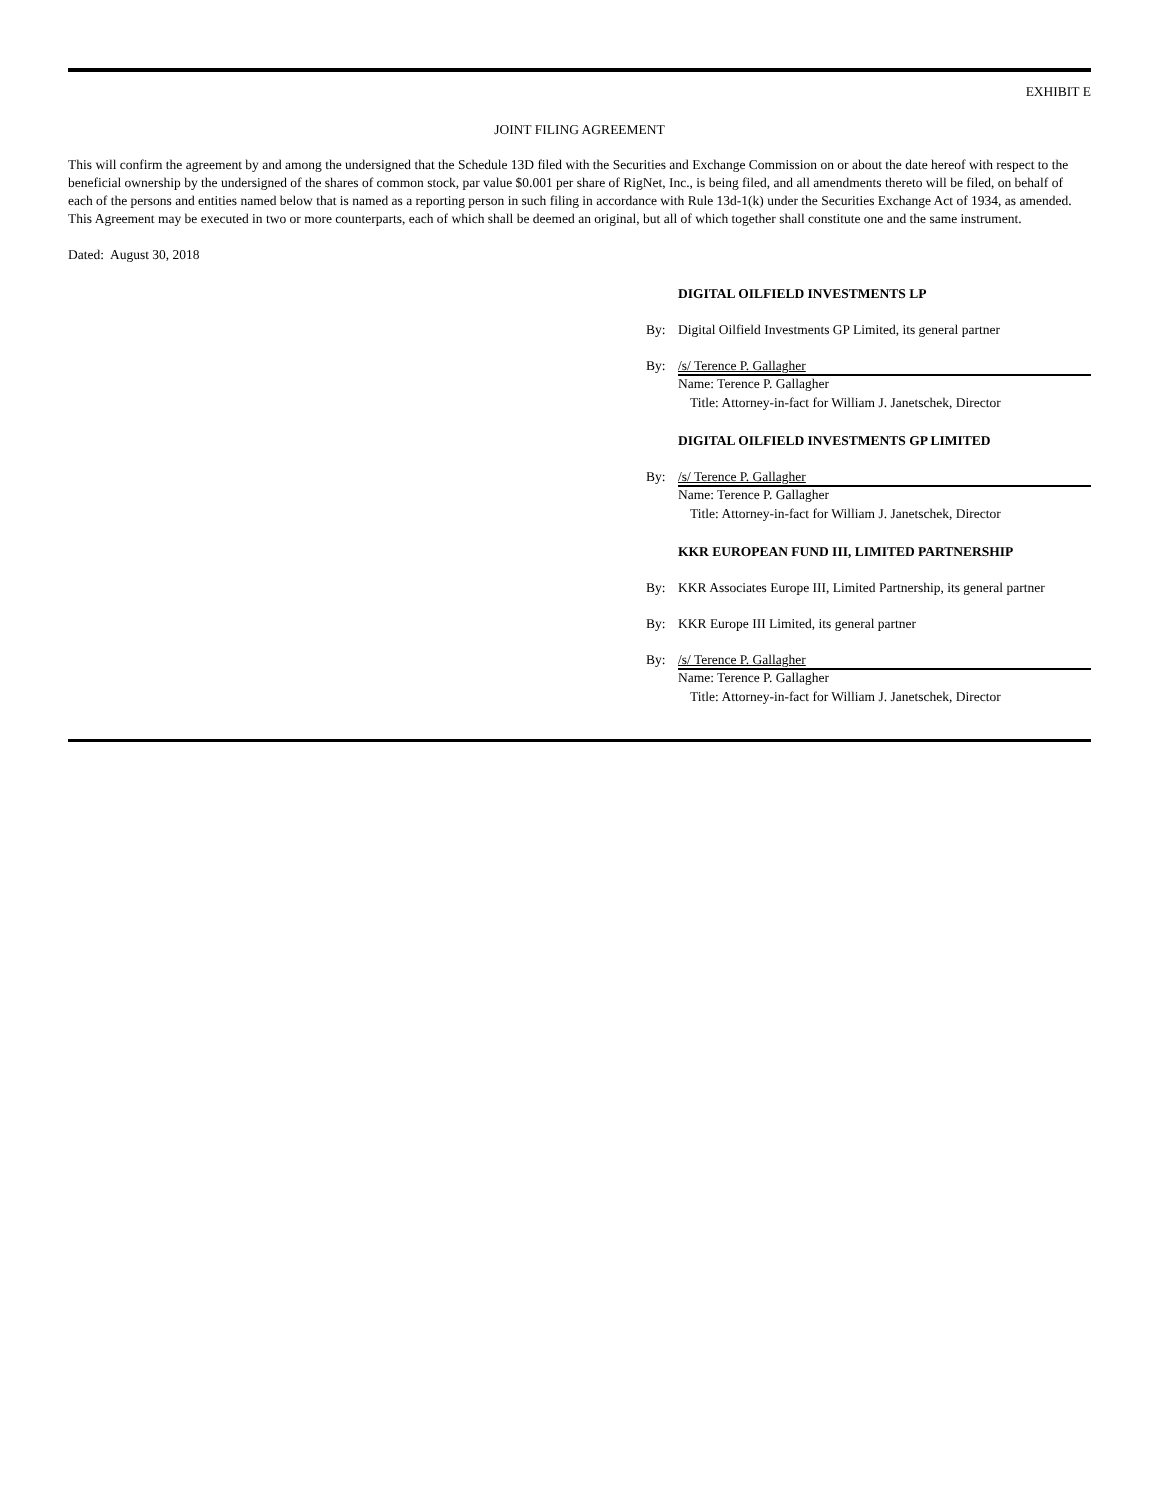EXHIBIT E
JOINT FILING AGREEMENT
This will confirm the agreement by and among the undersigned that the Schedule 13D filed with the Securities and Exchange Commission on or about the date hereof with respect to the beneficial ownership by the undersigned of the shares of common stock, par value $0.001 per share of RigNet, Inc., is being filed, and all amendments thereto will be filed, on behalf of each of the persons and entities named below that is named as a reporting person in such filing in accordance with Rule 13d-1(k) under the Securities Exchange Act of 1934, as amended. This Agreement may be executed in two or more counterparts, each of which shall be deemed an original, but all of which together shall constitute one and the same instrument.
Dated: August 30, 2018
DIGITAL OILFIELD INVESTMENTS LP
By: Digital Oilfield Investments GP Limited, its general partner
By: /s/ Terence P. Gallagher
Name: Terence P. Gallagher
Title: Attorney-in-fact for William J. Janetschek, Director
DIGITAL OILFIELD INVESTMENTS GP LIMITED
By: /s/ Terence P. Gallagher
Name: Terence P. Gallagher
Title: Attorney-in-fact for William J. Janetschek, Director
KKR EUROPEAN FUND III, LIMITED PARTNERSHIP
By: KKR Associates Europe III, Limited Partnership, its general partner
By: KKR Europe III Limited, its general partner
By: /s/ Terence P. Gallagher
Name: Terence P. Gallagher
Title: Attorney-in-fact for William J. Janetschek, Director